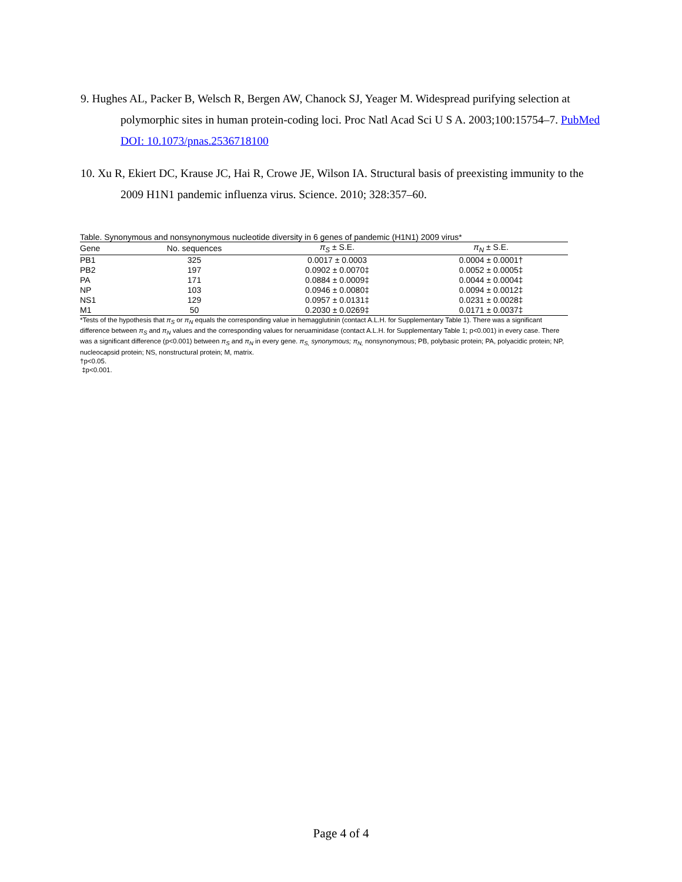9. Hughes AL, Packer B, Welsch R, Bergen AW, Chanock SJ, Yeager M. Widespread purifying selection at polymorphic sites in human protein-coding loci. Proc Natl Acad Sci U S A. 2003;100:15754–7. PubMed DOI: 10.1073/pnas.2536718100
10. Xu R, Ekiert DC, Krause JC, Hai R, Crowe JE, Wilson IA. Structural basis of preexisting immunity to the 2009 H1N1 pandemic influenza virus. Science. 2010; 328:357–60.
Table. Synonymous and nonsynonymous nucleotide diversity in 6 genes of pandemic (H1N1) 2009 virus*
| Gene | No. sequences | π<sub>S</sub> ± S.E. | π<sub>N</sub> ± S.E. |
| --- | --- | --- | --- |
| PB1 | 325 | 0.0017 ± 0.0003 | 0.0004 ± 0.0001† |
| PB2 | 197 | 0.0902 ± 0.0070‡ | 0.0052 ± 0.0005‡ |
| PA | 171 | 0.0884 ± 0.0009‡ | 0.0044 ± 0.0004‡ |
| NP | 103 | 0.0946 ± 0.0080‡ | 0.0094 ± 0.0012‡ |
| NS1 | 129 | 0.0957 ± 0.0131‡ | 0.0231 ± 0.0028‡ |
| M1 | 50 | 0.2030 ± 0.0269‡ | 0.0171 ± 0.0037‡ |
*Tests of the hypothesis that π<sub>S</sub> or π<sub>N</sub> equals the corresponding value in hemagglutinin (contact A.L.H. for Supplementary Table 1). There was a significant difference between π<sub>S</sub> and π<sub>N</sub> values and the corresponding values for neruaminidase (contact A.L.H. for Supplementary Table 1; p<0.001) in every case. There was a significant difference (p<0.001) between π<sub>S</sub> and π<sub>N</sub> in every gene. π<sub>S,</sub> synonymous; π<sub>N,</sub> nonsynonymous; PB, polybasic protein; PA, polyacidic protein; NP, nucleocapsid protein; NS, nonstructural protein; M, matrix.
†p<0.05.
‡p<0.001.
Page 4 of 4